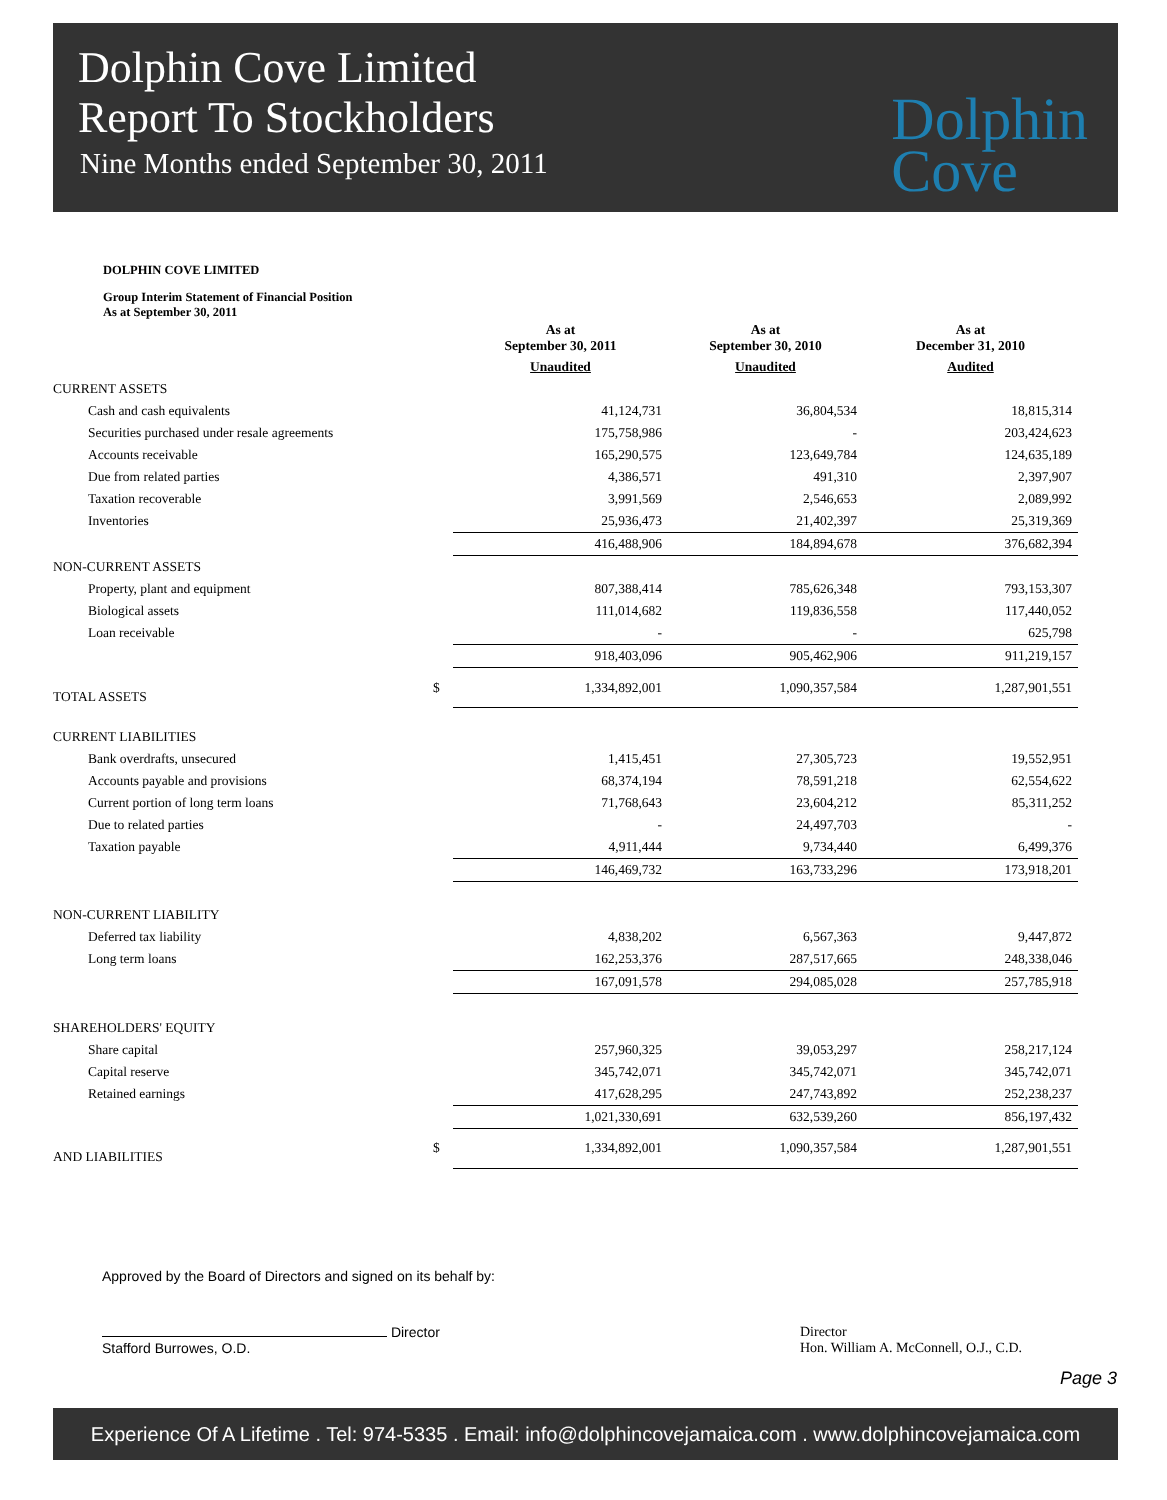Dolphin Cove Limited
Report To Stockholders
Nine Months ended September 30, 2011
Dolphin
Cove
DOLPHIN COVE LIMITED
Group Interim Statement of Financial Position
As at September 30, 2011
| | | As at September 30, 2011 | As at September 30, 2010 | As at December 31, 2010 |
| --- | --- | --- | --- | --- |
| | | Unaudited | Unaudited | Audited |
| CURRENT ASSETS | | | | |
| Cash and cash equivalents | | 41,124,731 | 36,804,534 | 18,815,314 |
| Securities purchased under resale agreements | | 175,758,986 | - | 203,424,623 |
| Accounts receivable | | 165,290,575 | 123,649,784 | 124,635,189 |
| Due from related parties | | 4,386,571 | 491,310 | 2,397,907 |
| Taxation recoverable | | 3,991,569 | 2,546,653 | 2,089,992 |
| Inventories | | 25,936,473 | 21,402,397 | 25,319,369 |
| | | 416,488,906 | 184,894,678 | 376,682,394 |
| NON-CURRENT ASSETS | | | | |
| Property, plant and equipment | | 807,388,414 | 785,626,348 | 793,153,307 |
| Biological assets | | 111,014,682 | 119,836,558 | 117,440,052 |
| Loan receivable | | - | - | 625,798 |
| | | 918,403,096 | 905,462,906 | 911,219,157 |
| TOTAL ASSETS | $ | 1,334,892,001 | 1,090,357,584 | 1,287,901,551 |
| CURRENT LIABILITIES | | | | |
| Bank overdrafts, unsecured | | 1,415,451 | 27,305,723 | 19,552,951 |
| Accounts payable and provisions | | 68,374,194 | 78,591,218 | 62,554,622 |
| Current portion of long term loans | | 71,768,643 | 23,604,212 | 85,311,252 |
| Due to related parties | | - | 24,497,703 | - |
| Taxation payable | | 4,911,444 | 9,734,440 | 6,499,376 |
| | | 146,469,732 | 163,733,296 | 173,918,201 |
| NON-CURRENT LIABILITY | | | | |
| Deferred tax liability | | 4,838,202 | 6,567,363 | 9,447,872 |
| Long term loans | | 162,253,376 | 287,517,665 | 248,338,046 |
| | | 167,091,578 | 294,085,028 | 257,785,918 |
| SHAREHOLDERS' EQUITY | | | | |
| Share capital | | 257,960,325 | 39,053,297 | 258,217,124 |
| Capital reserve | | 345,742,071 | 345,742,071 | 345,742,071 |
| Retained earnings | | 417,628,295 | 247,743,892 | 252,238,237 |
| | | 1,021,330,691 | 632,539,260 | 856,197,432 |
| AND LIABILITIES | $ | 1,334,892,001 | 1,090,357,584 | 1,287,901,551 |
Approved by the Board of Directors and signed on its behalf by:
Director
Stafford Burrowes, O.D.
Director
Hon. William A. McConnell, O.J., C.D.
Page 3
Experience Of A Lifetime . Tel: 974-5335 . Email: info@dolphincovejamaica.com . www.dolphincovejamaica.com